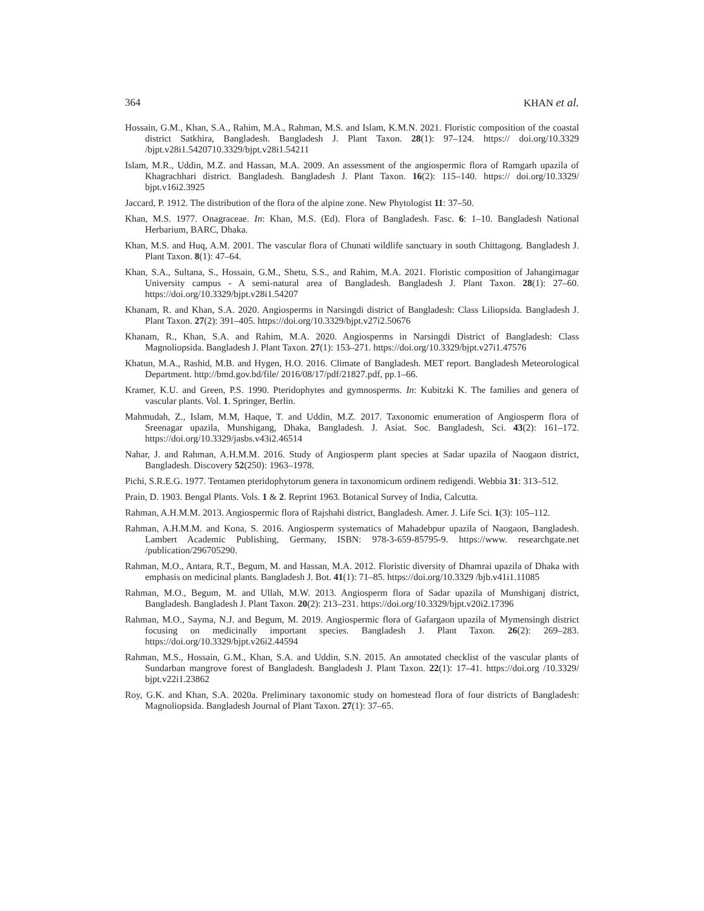364 KHAN et al.
Hossain, G.M., Khan, S.A., Rahim, M.A., Rahman, M.S. and Islam, K.M.N. 2021. Floristic composition of the coastal district Satkhira, Bangladesh. Bangladesh J. Plant Taxon. 28(1): 97–124. https:// doi.org/10.3329 /bjpt.v28i1.5420710.3329/bjpt.v28i1.54211
Islam, M.R., Uddin, M.Z. and Hassan, M.A. 2009. An assessment of the angiospermic flora of Ramgarh upazila of Khagrachhari district. Bangladesh. Bangladesh J. Plant Taxon. 16(2): 115–140. https:// doi.org/10.3329/ bjpt.v16i2.3925
Jaccard, P. 1912. The distribution of the flora of the alpine zone. New Phytologist 11: 37–50.
Khan, M.S. 1977. Onagraceae. In: Khan, M.S. (Ed). Flora of Bangladesh. Fasc. 6: 1–10. Bangladesh National Herbarium, BARC, Dhaka.
Khan, M.S. and Huq, A.M. 2001. The vascular flora of Chunati wildlife sanctuary in south Chittagong. Bangladesh J. Plant Taxon. 8(1): 47–64.
Khan, S.A., Sultana, S., Hossain, G.M., Shetu, S.S., and Rahim, M.A. 2021. Floristic composition of Jahangirnagar University campus - A semi-natural area of Bangladesh. Bangladesh J. Plant Taxon. 28(1): 27–60. https://doi.org/10.3329/bjpt.v28i1.54207
Khanam, R. and Khan, S.A. 2020. Angiosperms in Narsingdi district of Bangladesh: Class Liliopsida. Bangladesh J. Plant Taxon. 27(2): 391–405. https://doi.org/10.3329/bjpt.v27i2.50676
Khanam, R., Khan, S.A. and Rahim, M.A. 2020. Angiosperms in Narsingdi District of Bangladesh: Class Magnoliopsida. Bangladesh J. Plant Taxon. 27(1): 153–271. https://doi.org/10.3329/bjpt.v27i1.47576
Khatun, M.A., Rashid, M.B. and Hygen, H.O. 2016. Climate of Bangladesh. MET report. Bangladesh Meteorological Department. http://bmd.gov.bd/file/ 2016/08/17/pdf/21827.pdf, pp.1–66.
Kramer, K.U. and Green, P.S. 1990. Pteridophytes and gymnosperms. In: Kubitzki K. The families and genera of vascular plants. Vol. 1. Springer, Berlin.
Mahmudah, Z., Islam, M.M, Haque, T. and Uddin, M.Z. 2017. Taxonomic enumeration of Angiosperm flora of Sreenagar upazila, Munshigang, Dhaka, Bangladesh. J. Asiat. Soc. Bangladesh, Sci. 43(2): 161–172. https://doi.org/10.3329/jasbs.v43i2.46514
Nahar, J. and Rahman, A.H.M.M. 2016. Study of Angiosperm plant species at Sadar upazila of Naogaon district, Bangladesh. Discovery 52(250): 1963–1978.
Pichi, S.R.E.G. 1977. Tentamen pteridophytorum genera in taxonomicum ordinem redigendi. Webbia 31: 313–512.
Prain, D. 1903. Bengal Plants. Vols. 1 & 2. Reprint 1963. Botanical Survey of India, Calcutta.
Rahman, A.H.M.M. 2013. Angiospermic flora of Rajshahi district, Bangladesh. Amer. J. Life Sci. 1(3): 105–112.
Rahman, A.H.M.M. and Kona, S. 2016. Angiosperm systematics of Mahadebpur upazila of Naogaon, Bangladesh. Lambert Academic Publishing, Germany, ISBN: 978-3-659-85795-9. https://www. researchgate.net /publication/296705290.
Rahman, M.O., Antara, R.T., Begum, M. and Hassan, M.A. 2012. Floristic diversity of Dhamrai upazila of Dhaka with emphasis on medicinal plants. Bangladesh J. Bot. 41(1): 71–85. https://doi.org/10.3329 /bjb.v41i1.11085
Rahman, M.O., Begum, M. and Ullah, M.W. 2013. Angiosperm flora of Sadar upazila of Munshiganj district, Bangladesh. Bangladesh J. Plant Taxon. 20(2): 213–231. https://doi.org/10.3329/bjpt.v20i2.17396
Rahman, M.O., Sayma, N.J. and Begum, M. 2019. Angiospermic flora of Gafargaon upazila of Mymensingh district focusing on medicinally important species. Bangladesh J. Plant Taxon. 26(2): 269–283. https://doi.org/10.3329/bjpt.v26i2.44594
Rahman, M.S., Hossain, G.M., Khan, S.A. and Uddin, S.N. 2015. An annotated checklist of the vascular plants of Sundarban mangrove forest of Bangladesh. Bangladesh J. Plant Taxon. 22(1): 17–41. https://doi.org /10.3329/ bjpt.v22i1.23862
Roy, G.K. and Khan, S.A. 2020a. Preliminary taxonomic study on homestead flora of four districts of Bangladesh: Magnoliopsida. Bangladesh Journal of Plant Taxon. 27(1): 37–65.